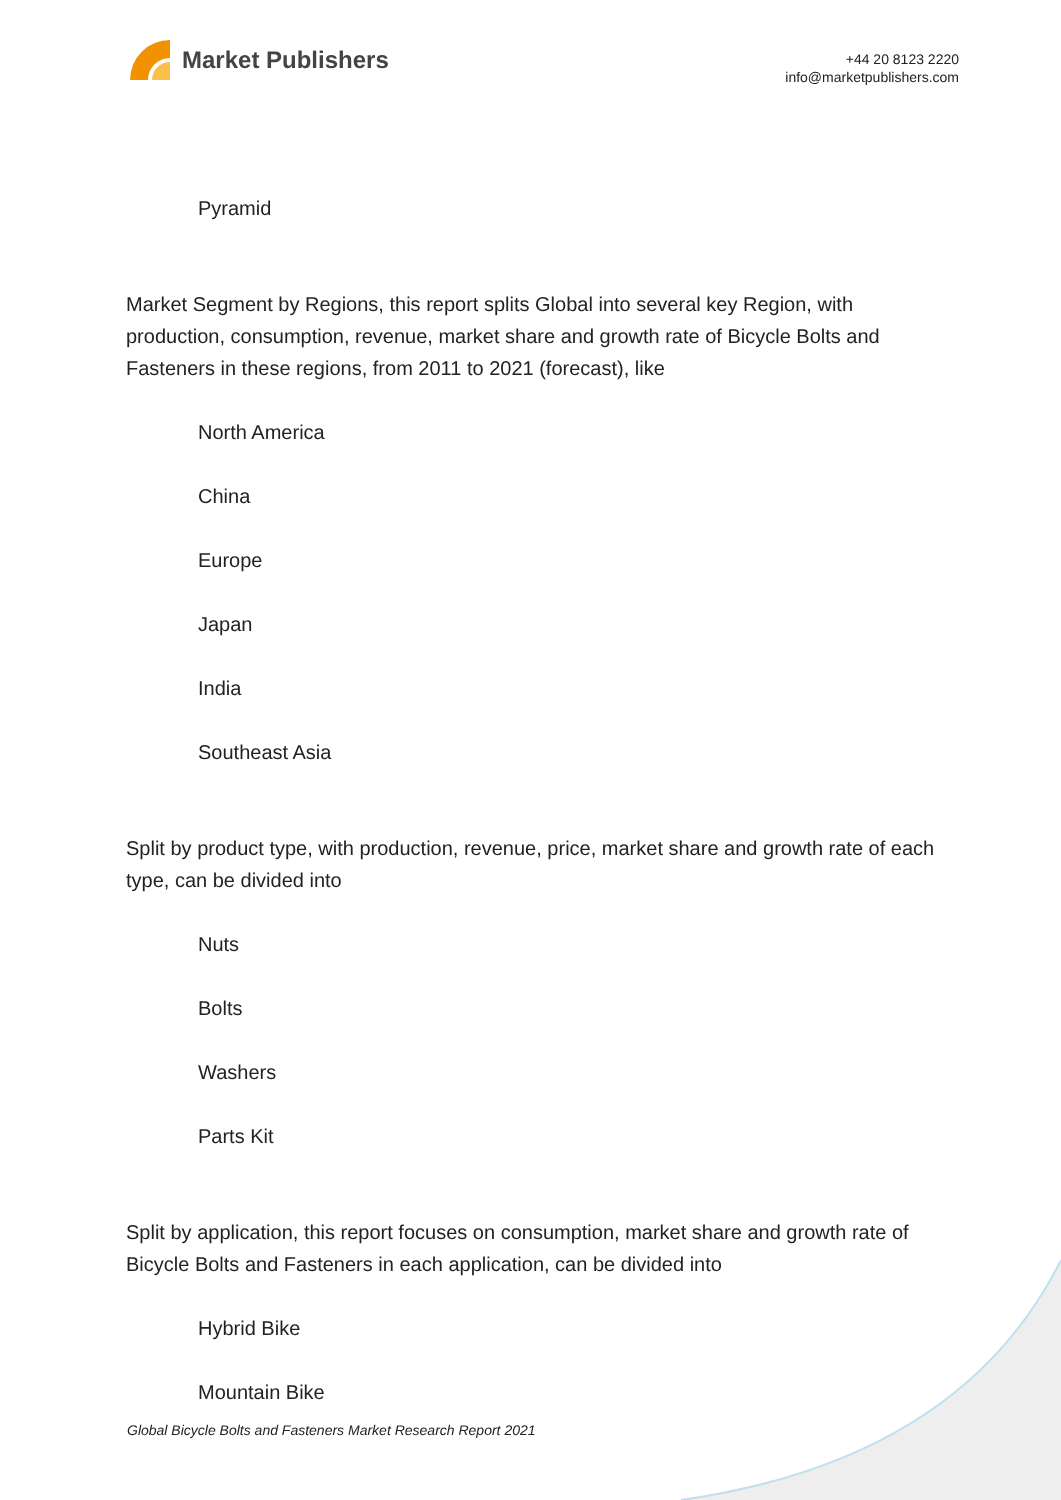Market Publishers
+44 20 8123 2220
info@marketpublishers.com
Pyramid
Market Segment by Regions, this report splits Global into several key Region, with production, consumption, revenue, market share and growth rate of Bicycle Bolts and Fasteners in these regions, from 2011 to 2021 (forecast), like
North America
China
Europe
Japan
India
Southeast Asia
Split by product type, with production, revenue, price, market share and growth rate of each type, can be divided into
Nuts
Bolts
Washers
Parts Kit
Split by application, this report focuses on consumption, market share and growth rate of Bicycle Bolts and Fasteners in each application, can be divided into
Hybrid Bike
Mountain Bike
Global Bicycle Bolts and Fasteners Market Research Report 2021